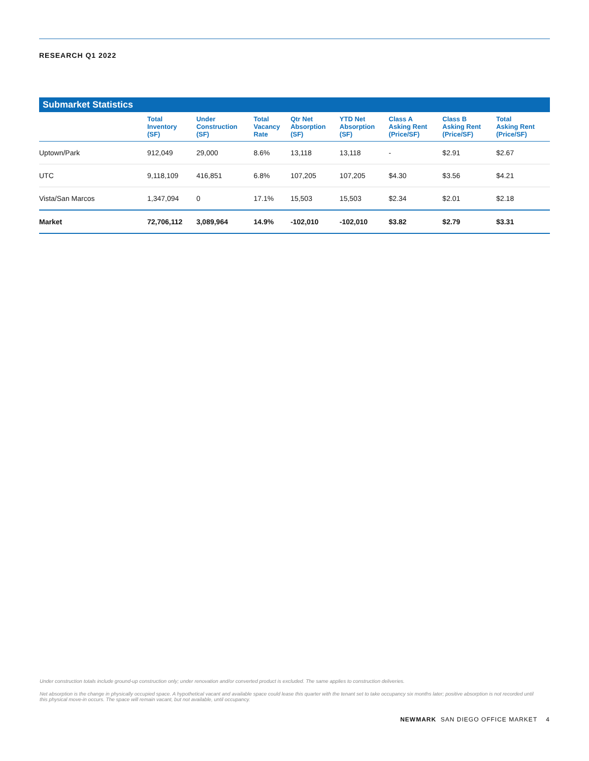RESEARCH Q1 2022
Submarket Statistics
| | Total Inventory (SF) | Under Construction (SF) | Total Vacancy Rate | Qtr Net Absorption (SF) | YTD Net Absorption (SF) | Class A Asking Rent (Price/SF) | Class B Asking Rent (Price/SF) | Total Asking Rent (Price/SF) |
| --- | --- | --- | --- | --- | --- | --- | --- | --- |
| Uptown/Park | 912,049 | 29,000 | 8.6% | 13,118 | 13,118 | - | $2.91 | $2.67 |
| UTC | 9,118,109 | 416,851 | 6.8% | 107,205 | 107,205 | $4.30 | $3.56 | $4.21 |
| Vista/San Marcos | 1,347,094 | 0 | 17.1% | 15,503 | 15,503 | $2.34 | $2.01 | $2.18 |
| Market | 72,706,112 | 3,089,964 | 14.9% | -102,010 | -102,010 | $3.82 | $2.79 | $3.31 |
Under construction totals include ground-up construction only; under renovation and/or converted product is excluded. The same applies to construction deliveries.
Net absorption is the change in physically occupied space. A hypothetical vacant and available space could lease this quarter with the tenant set to take occupancy six months later; positive absorption is not recorded until this physical move-in occurs. The space will remain vacant, but not available, until occupancy.
NEWMARK SAN DIEGO OFFICE MARKET 4